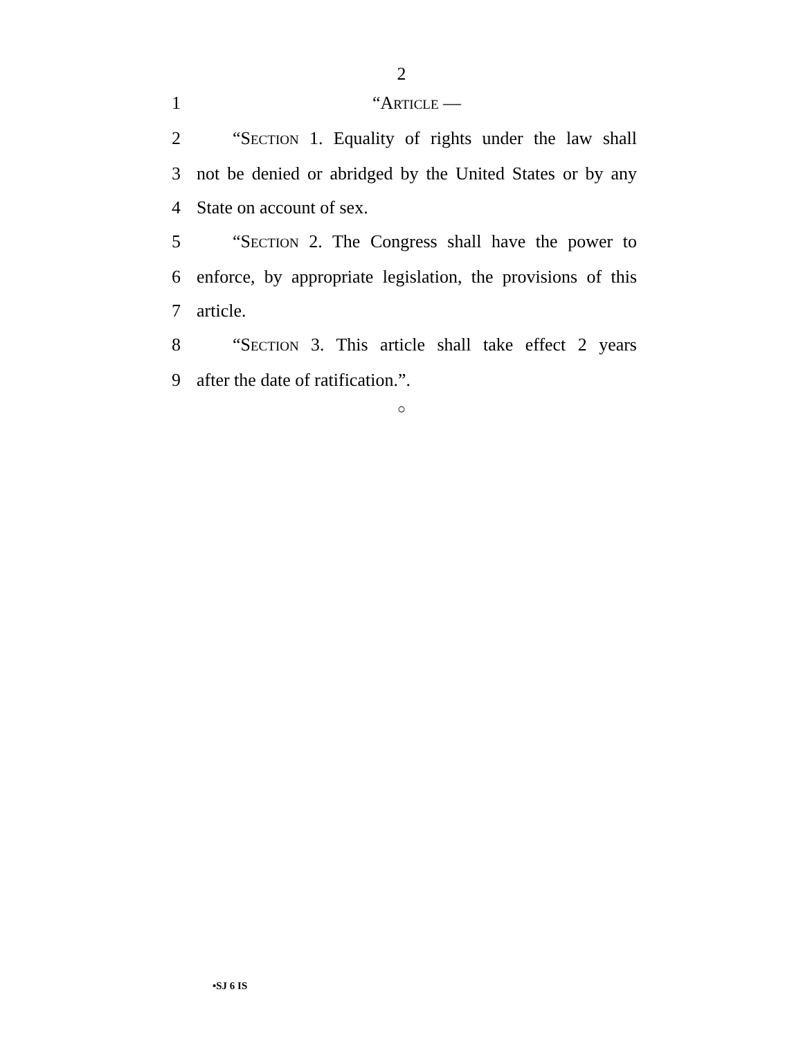2
1 “ARTICLE —
2 “SECTION 1. Equality of rights under the law shall
3 not be denied or abridged by the United States or by any
4 State on account of sex.
5 “SECTION 2. The Congress shall have the power to
6 enforce, by appropriate legislation, the provisions of this
7 article.
8 “SECTION 3. This article shall take effect 2 years
9 after the date of ratification.”.
○
•SJ 6 IS